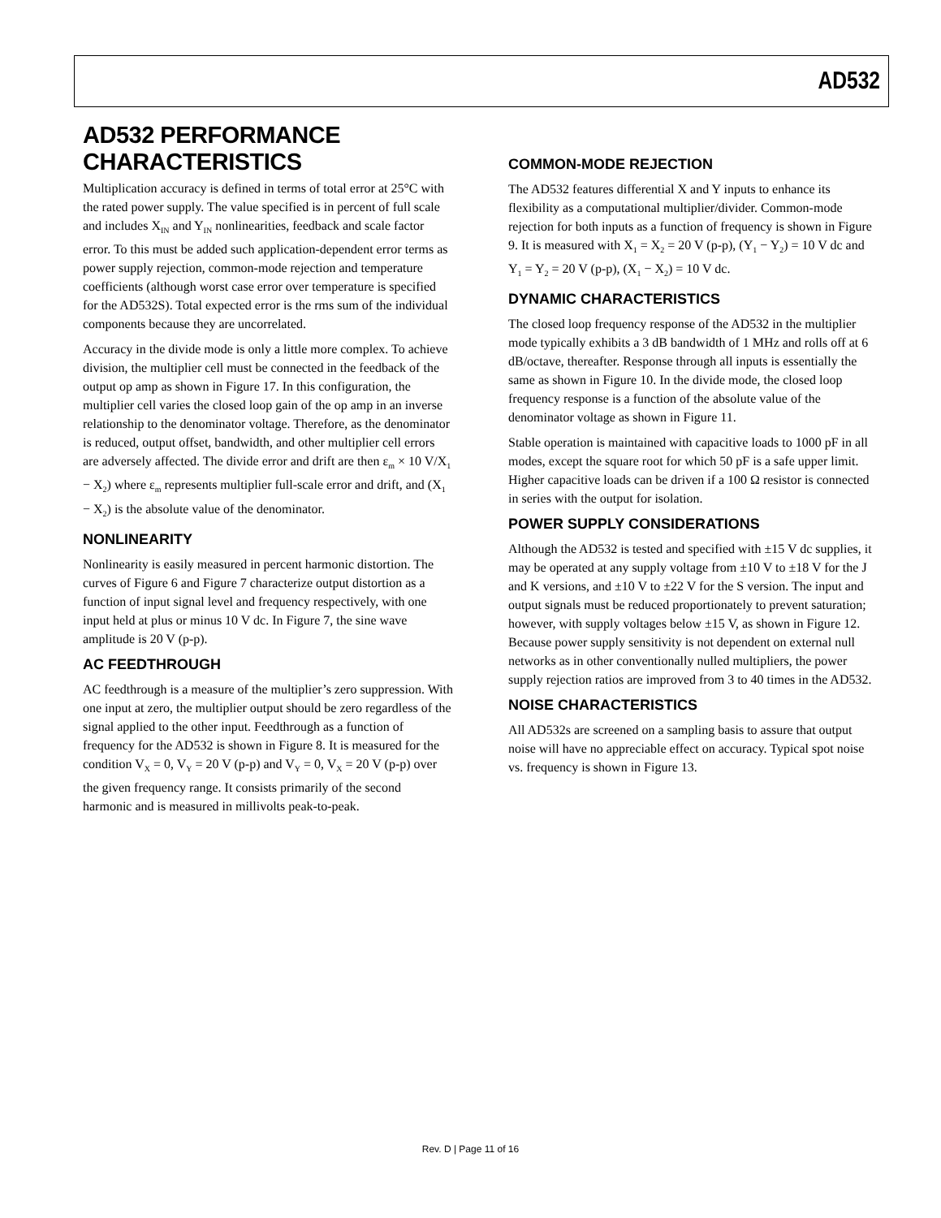AD532
AD532 PERFORMANCE CHARACTERISTICS
Multiplication accuracy is defined in terms of total error at 25°C with the rated power supply. The value specified is in percent of full scale and includes X<sub>IN</sub> and Y<sub>IN</sub> nonlinearities, feedback and scale factor error. To this must be added such application-dependent error terms as power supply rejection, common-mode rejection and temperature coefficients (although worst case error over temperature is specified for the AD532S). Total expected error is the rms sum of the individual components because they are uncorrelated.
Accuracy in the divide mode is only a little more complex. To achieve division, the multiplier cell must be connected in the feedback of the output op amp as shown in Figure 17. In this configuration, the multiplier cell varies the closed loop gain of the op amp in an inverse relationship to the denominator voltage. Therefore, as the denominator is reduced, output offset, bandwidth, and other multiplier cell errors are adversely affected. The divide error and drift are then ε<sub>m</sub> × 10 V/X<sub>1</sub> − X<sub>2</sub>) where ε<sub>m</sub> represents multiplier full-scale error and drift, and (X<sub>1</sub> − X<sub>2</sub>) is the absolute value of the denominator.
NONLINEARITY
Nonlinearity is easily measured in percent harmonic distortion. The curves of Figure 6 and Figure 7 characterize output distortion as a function of input signal level and frequency respectively, with one input held at plus or minus 10 V dc. In Figure 7, the sine wave amplitude is 20 V (p-p).
AC FEEDTHROUGH
AC feedthrough is a measure of the multiplier’s zero suppression. With one input at zero, the multiplier output should be zero regardless of the signal applied to the other input. Feedthrough as a function of frequency for the AD532 is shown in Figure 8. It is measured for the condition V<sub>X</sub> = 0, V<sub>Y</sub> = 20 V (p-p) and V<sub>Y</sub> = 0, V<sub>X</sub> = 20 V (p-p) over the given frequency range. It consists primarily of the second harmonic and is measured in millivolts peak-to-peak.
COMMON-MODE REJECTION
The AD532 features differential X and Y inputs to enhance its flexibility as a computational multiplier/divider. Common-mode rejection for both inputs as a function of frequency is shown in Figure 9. It is measured with X<sub>1</sub> = X<sub>2</sub> = 20 V (p-p), (Y<sub>1</sub> − Y<sub>2</sub>) = 10 V dc and Y<sub>1</sub> = Y<sub>2</sub> = 20 V (p-p), (X<sub>1</sub> − X<sub>2</sub>) = 10 V dc.
DYNAMIC CHARACTERISTICS
The closed loop frequency response of the AD532 in the multiplier mode typically exhibits a 3 dB bandwidth of 1 MHz and rolls off at 6 dB/octave, thereafter. Response through all inputs is essentially the same as shown in Figure 10. In the divide mode, the closed loop frequency response is a function of the absolute value of the denominator voltage as shown in Figure 11.
Stable operation is maintained with capacitive loads to 1000 pF in all modes, except the square root for which 50 pF is a safe upper limit. Higher capacitive loads can be driven if a 100 Ω resistor is connected in series with the output for isolation.
POWER SUPPLY CONSIDERATIONS
Although the AD532 is tested and specified with ±15 V dc supplies, it may be operated at any supply voltage from ±10 V to ±18 V for the J and K versions, and ±10 V to ±22 V for the S version. The input and output signals must be reduced proportionately to prevent saturation; however, with supply voltages below ±15 V, as shown in Figure 12. Because power supply sensitivity is not dependent on external null networks as in other conventionally nulled multipliers, the power supply rejection ratios are improved from 3 to 40 times in the AD532.
NOISE CHARACTERISTICS
All AD532s are screened on a sampling basis to assure that output noise will have no appreciable effect on accuracy. Typical spot noise vs. frequency is shown in Figure 13.
Rev. D | Page 11 of 16